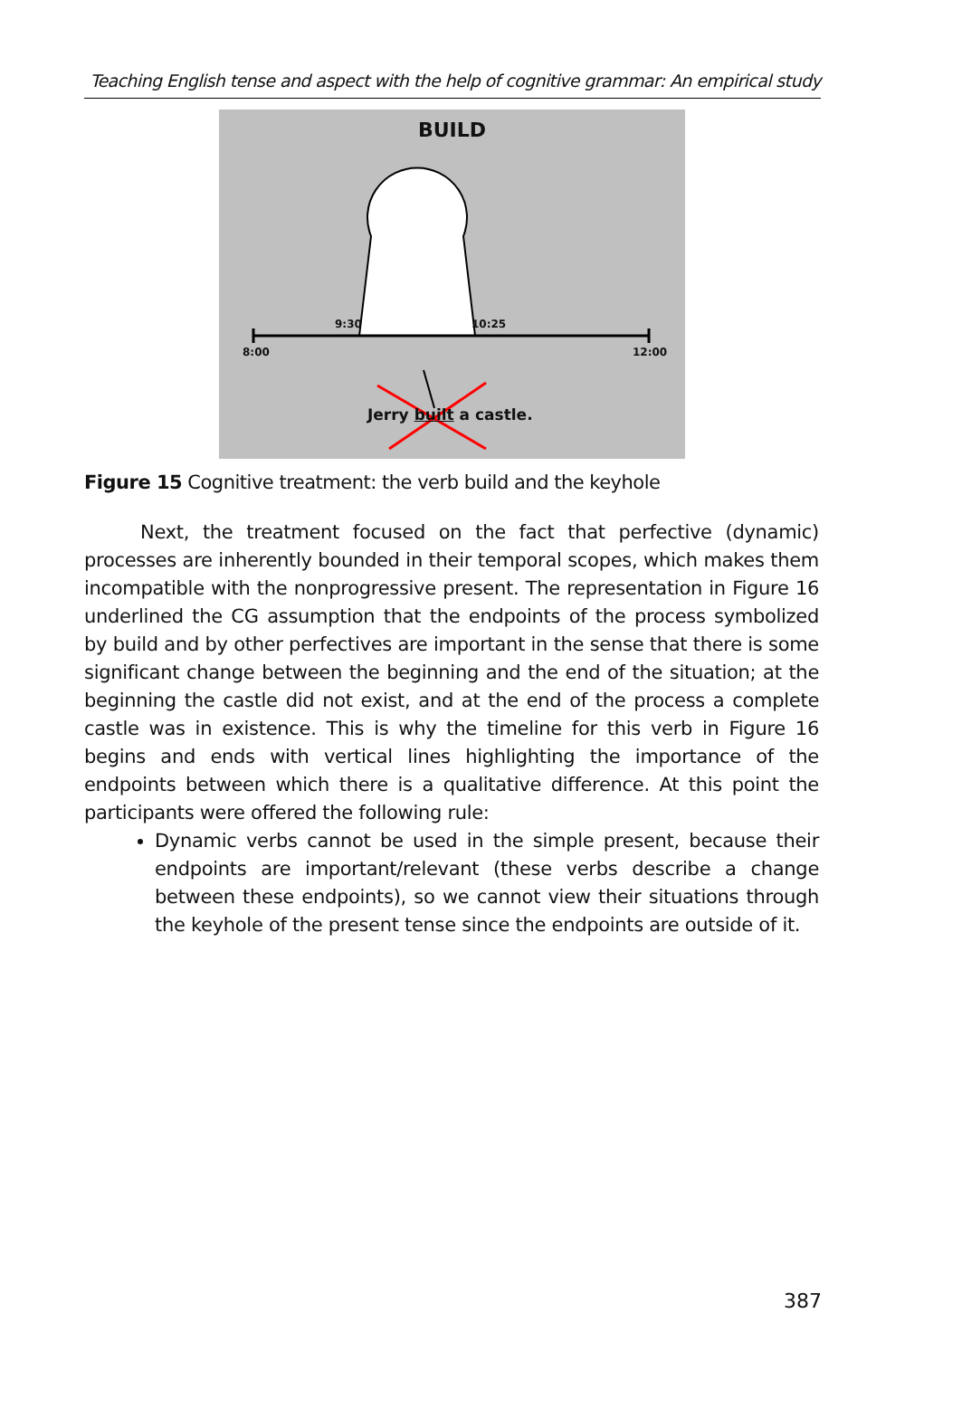Teaching English tense and aspect with the help of cognitive grammar: An empirical study
BUILD
9:30 10:25
8:00 12:00
Jerry built a castle.
Figure 15 Cognitive treatment: the verb build and the keyhole
Next, the treatment focused on the fact that perfective (dynamic) processes are inherently bounded in their temporal scopes, which makes them incompatible with the nonprogressive present. The representation in Figure 16 underlined the CG assumption that the endpoints of the process symbolized by build and by other perfectives are important in the sense that there is some significant change between the beginning and the end of the situation; at the beginning the castle did not exist, and at the end of the process a complete castle was in existence. This is why the timeline for this verb in Figure 16 begins and ends with vertical lines highlighting the importance of the endpoints between which there is a qualitative difference. At this point the participants were offered the following rule:
Dynamic verbs cannot be used in the simple present, because their endpoints are important/relevant (these verbs describe a change between these endpoints), so we cannot view their situations through the keyhole of the present tense since the endpoints are outside of it.
387